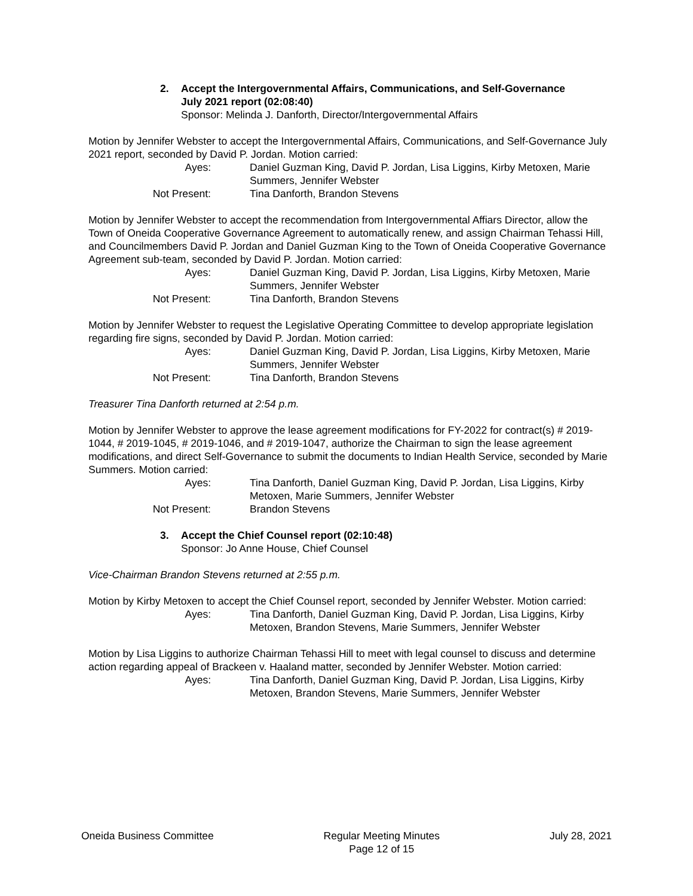2. Accept the Intergovernmental Affairs, Communications, and Self-Governance
July 2021 report (02:08:40)
Sponsor: Melinda J. Danforth, Director/Intergovernmental Affairs
Motion by Jennifer Webster to accept the Intergovernmental Affairs, Communications, and Self-Governance July 2021 report, seconded by David P. Jordan. Motion carried:
Ayes:
Daniel Guzman King, David P. Jordan, Lisa Liggins, Kirby Metoxen, Marie Summers, Jennifer Webster
Not Present:
Tina Danforth, Brandon Stevens
Motion by Jennifer Webster to accept the recommendation from Intergovernmental Affiars Director, allow the Town of Oneida Cooperative Governance Agreement to automatically renew, and assign Chairman Tehassi Hill, and Councilmembers David P. Jordan and Daniel Guzman King to the Town of Oneida Cooperative Governance Agreement sub-team, seconded by David P. Jordan. Motion carried:
Ayes:
Daniel Guzman King, David P. Jordan, Lisa Liggins, Kirby Metoxen, Marie Summers, Jennifer Webster
Not Present:
Tina Danforth, Brandon Stevens
Motion by Jennifer Webster to request the Legislative Operating Committee to develop appropriate legislation regarding fire signs, seconded by David P. Jordan. Motion carried:
Ayes:
Daniel Guzman King, David P. Jordan, Lisa Liggins, Kirby Metoxen, Marie Summers, Jennifer Webster
Not Present:
Tina Danforth, Brandon Stevens
Treasurer Tina Danforth returned at 2:54 p.m.
Motion by Jennifer Webster to approve the lease agreement modifications for FY-2022 for contract(s) # 2019-1044, # 2019-1045, # 2019-1046, and # 2019-1047, authorize the Chairman to sign the lease agreement modifications, and direct Self-Governance to submit the documents to Indian Health Service, seconded by Marie Summers. Motion carried:
Ayes:
Tina Danforth, Daniel Guzman King, David P. Jordan, Lisa Liggins, Kirby Metoxen, Marie Summers, Jennifer Webster
Not Present:
Brandon Stevens
3. Accept the Chief Counsel report (02:10:48)
Sponsor: Jo Anne House, Chief Counsel
Vice-Chairman Brandon Stevens returned at 2:55 p.m.
Motion by Kirby Metoxen to accept the Chief Counsel report, seconded by Jennifer Webster. Motion carried:
Ayes:
Tina Danforth, Daniel Guzman King, David P. Jordan, Lisa Liggins, Kirby Metoxen, Brandon Stevens, Marie Summers, Jennifer Webster
Motion by Lisa Liggins to authorize Chairman Tehassi Hill to meet with legal counsel to discuss and determine action regarding appeal of Brackeen v. Haaland matter, seconded by Jennifer Webster. Motion carried:
Ayes:
Tina Danforth, Daniel Guzman King, David P. Jordan, Lisa Liggins, Kirby Metoxen, Brandon Stevens, Marie Summers, Jennifer Webster
Oneida Business Committee Regular Meeting Minutes
Page 12 of 15
July 28, 2021